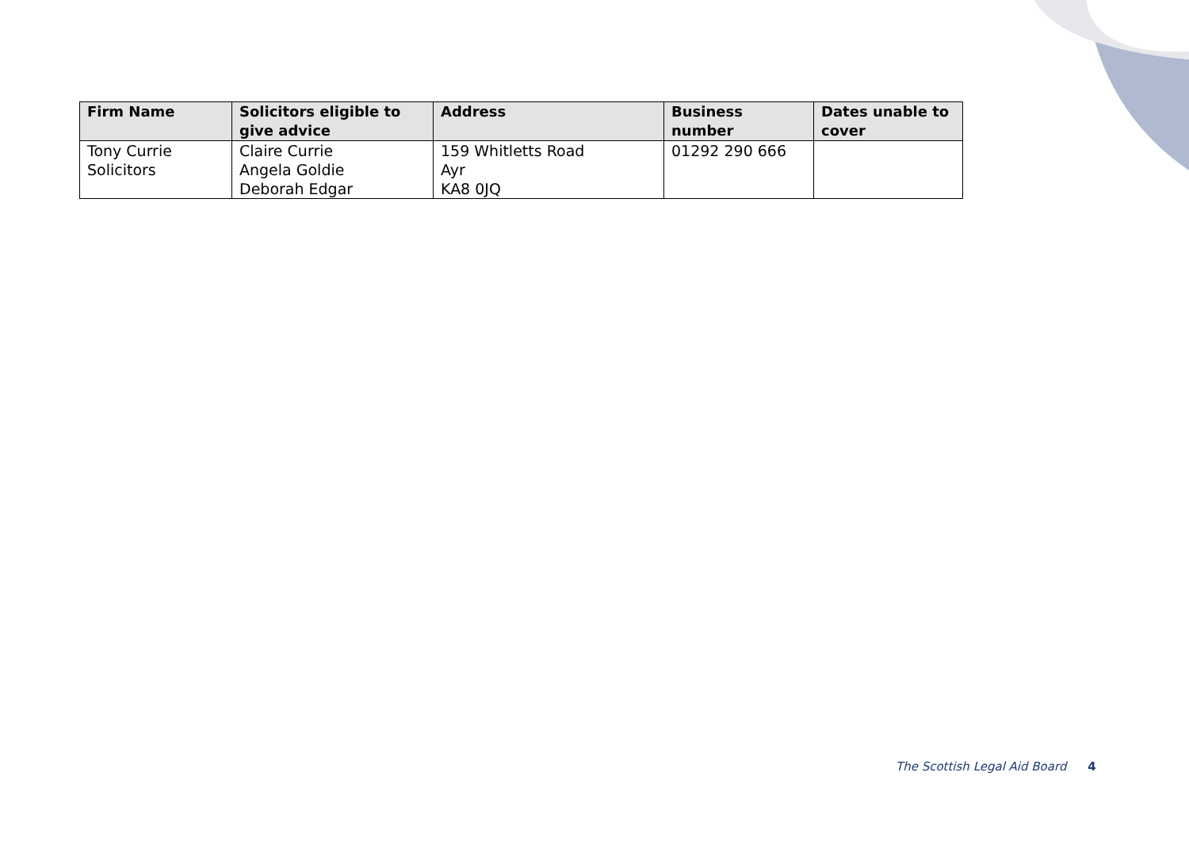| Firm Name | Solicitors eligible to give advice | Address | Business number | Dates unable to cover |
| --- | --- | --- | --- | --- |
| Tony Currie Solicitors | Claire Currie Angela Goldie Deborah Edgar | 159 Whitletts Road Ayr KA8 0JQ | 01292 290 666 | |
The Scottish Legal Aid Board 4